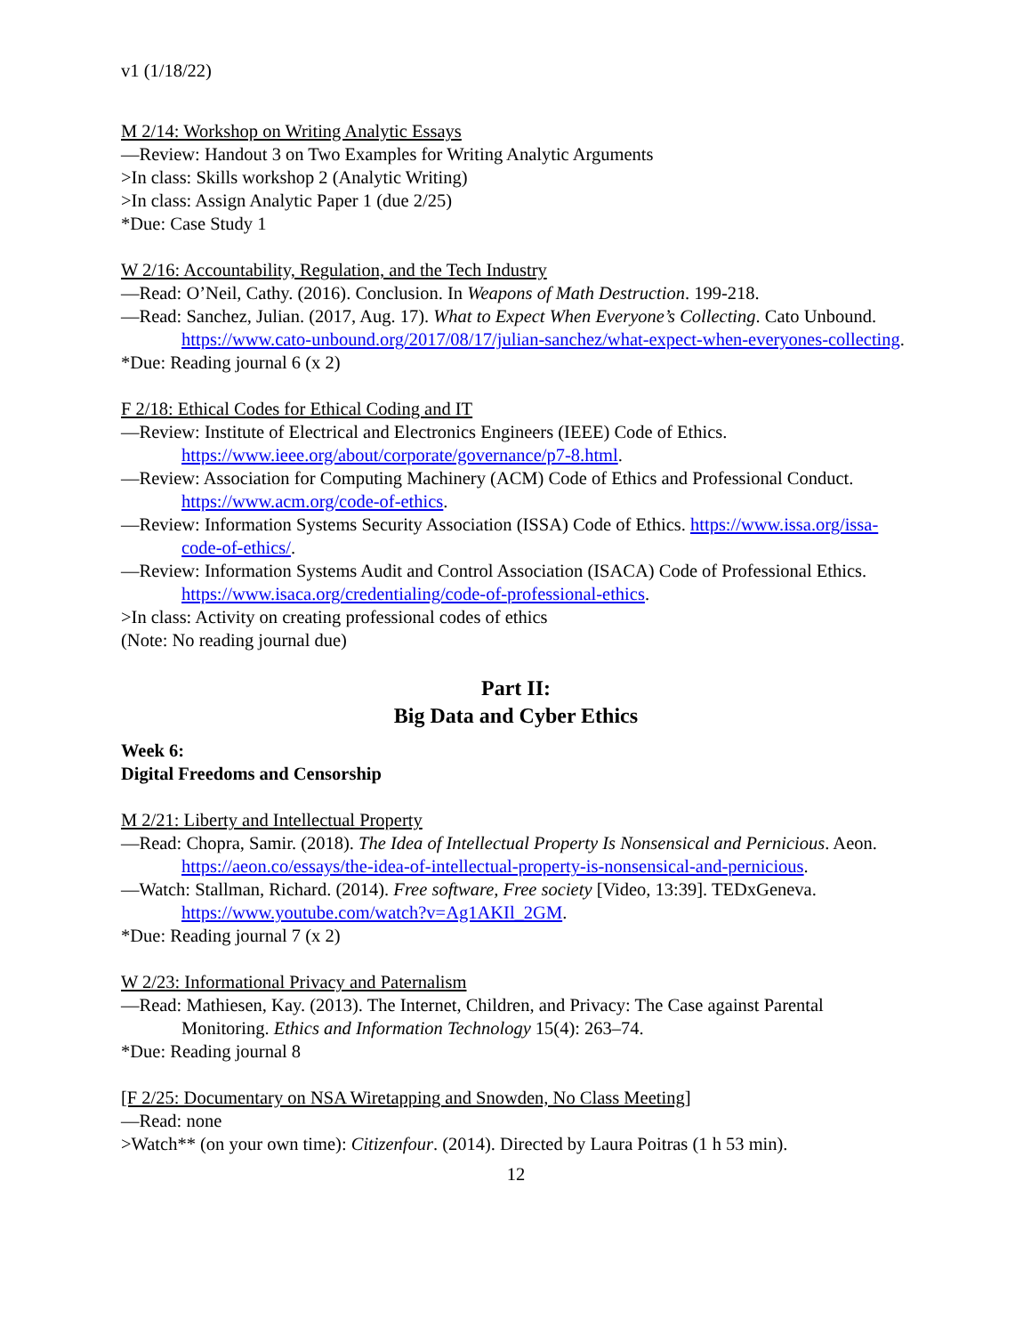v1 (1/18/22)
M 2/14: Workshop on Writing Analytic Essays
—Review: Handout 3 on Two Examples for Writing Analytic Arguments
>In class: Skills workshop 2 (Analytic Writing)
>In class: Assign Analytic Paper 1 (due 2/25)
*Due: Case Study 1
W 2/16: Accountability, Regulation, and the Tech Industry
—Read: O’Neil, Cathy. (2016). Conclusion. In Weapons of Math Destruction. 199-218.
—Read: Sanchez, Julian. (2017, Aug. 17). What to Expect When Everyone’s Collecting. Cato Unbound. https://www.cato-unbound.org/2017/08/17/julian-sanchez/what-expect-when-everyones-collecting.
*Due: Reading journal 6 (x 2)
F 2/18: Ethical Codes for Ethical Coding and IT
—Review: Institute of Electrical and Electronics Engineers (IEEE) Code of Ethics. https://www.ieee.org/about/corporate/governance/p7-8.html.
—Review: Association for Computing Machinery (ACM) Code of Ethics and Professional Conduct. https://www.acm.org/code-of-ethics.
—Review: Information Systems Security Association (ISSA) Code of Ethics. https://www.issa.org/issa-code-of-ethics/.
—Review: Information Systems Audit and Control Association (ISACA) Code of Professional Ethics. https://www.isaca.org/credentialing/code-of-professional-ethics.
>In class: Activity on creating professional codes of ethics
(Note: No reading journal due)
Part II:
Big Data and Cyber Ethics
Week 6:
Digital Freedoms and Censorship
M 2/21: Liberty and Intellectual Property
—Read: Chopra, Samir. (2018). The Idea of Intellectual Property Is Nonsensical and Pernicious. Aeon. https://aeon.co/essays/the-idea-of-intellectual-property-is-nonsensical-and-pernicious.
—Watch: Stallman, Richard. (2014). Free software, Free society [Video, 13:39]. TEDxGeneva. https://www.youtube.com/watch?v=Ag1AKIl_2GM.
*Due: Reading journal 7 (x 2)
W 2/23: Informational Privacy and Paternalism
—Read: Mathiesen, Kay. (2013). The Internet, Children, and Privacy: The Case against Parental Monitoring. Ethics and Information Technology 15(4): 263–74.
*Due: Reading journal 8
[F 2/25: Documentary on NSA Wiretapping and Snowden, No Class Meeting]
—Read: none
>Watch** (on your own time): Citizenfour. (2014). Directed by Laura Poitras (1 h 53 min).
12